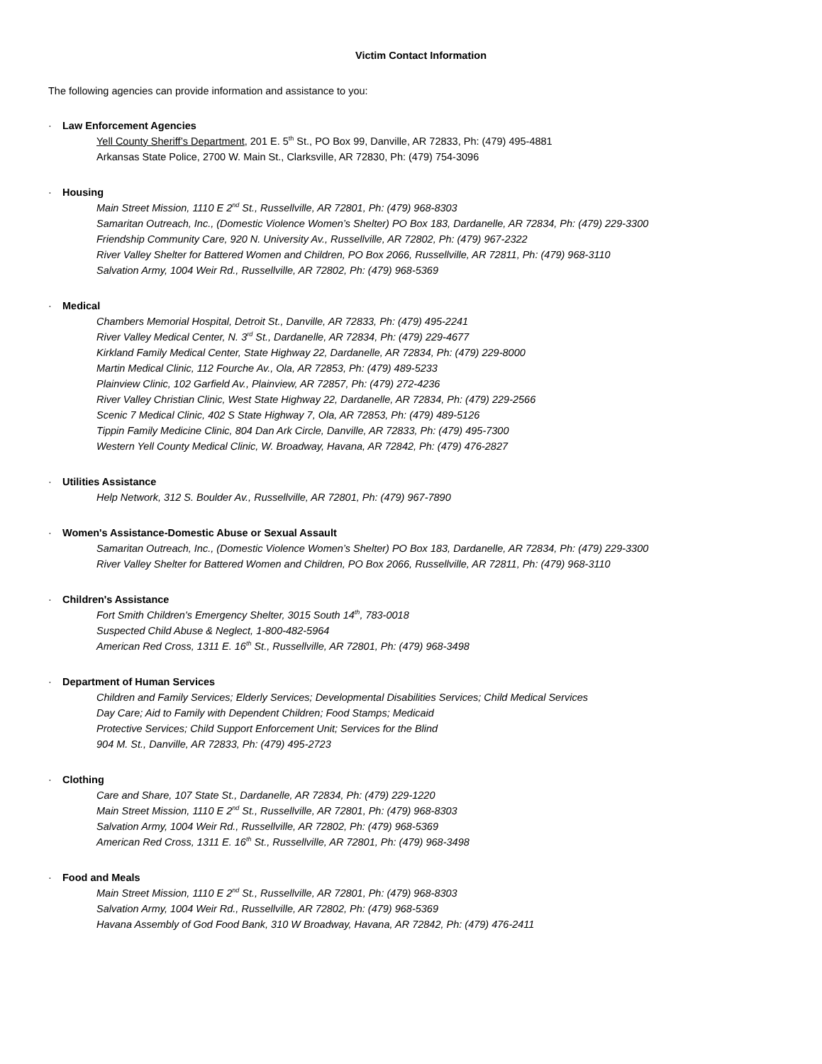Victim Contact Information
The following agencies can provide information and assistance to you:
· Law Enforcement Agencies
Yell County Sheriff’s Department, 201 E. 5<sup>th</sup> St., PO Box 99, Danville, AR 72833, Ph: (479) 495-4881
Arkansas State Police, 2700 W. Main St., Clarksville, AR 72830, Ph: (479) 754-3096
· Housing
Main Street Mission, 1110 E 2<sup>nd</sup> St., Russellville, AR 72801, Ph: (479) 968-8303
Samaritan Outreach, Inc., (Domestic Violence Women’s Shelter) PO Box 183, Dardanelle, AR 72834, Ph: (479) 229-3300
Friendship Community Care, 920 N. University Av., Russellville, AR 72802, Ph: (479) 967-2322
River Valley Shelter for Battered Women and Children, PO Box 2066, Russellville, AR 72811, Ph: (479) 968-3110
Salvation Army, 1004 Weir Rd., Russellville, AR 72802, Ph: (479) 968-5369
· Medical
Chambers Memorial Hospital, Detroit St., Danville, AR 72833, Ph: (479) 495-2241
River Valley Medical Center, N. 3<sup>rd</sup> St., Dardanelle, AR 72834, Ph: (479) 229-4677
Kirkland Family Medical Center, State Highway 22, Dardanelle, AR 72834, Ph: (479) 229-8000
Martin Medical Clinic, 112 Fourche Av., Ola, AR 72853, Ph: (479) 489-5233
Plainview Clinic, 102 Garfield Av., Plainview, AR 72857, Ph: (479) 272-4236
River Valley Christian Clinic, West State Highway 22, Dardanelle, AR 72834, Ph: (479) 229-2566
Scenic 7 Medical Clinic, 402 S State Highway 7, Ola, AR 72853, Ph: (479) 489-5126
Tippin Family Medicine Clinic, 804 Dan Ark Circle, Danville, AR 72833, Ph: (479) 495-7300
Western Yell County Medical Clinic, W. Broadway, Havana, AR 72842, Ph: (479) 476-2827
· Utilities Assistance
Help Network, 312 S. Boulder Av., Russellville, AR 72801, Ph: (479) 967-7890
· Women's Assistance-Domestic Abuse or Sexual Assault
Samaritan Outreach, Inc., (Domestic Violence Women’s Shelter) PO Box 183, Dardanelle, AR 72834, Ph: (479) 229-3300
River Valley Shelter for Battered Women and Children, PO Box 2066, Russellville, AR 72811, Ph: (479) 968-3110
· Children's Assistance
Fort Smith Children's Emergency Shelter, 3015 South 14<sup>th</sup>, 783-0018
Suspected Child Abuse & Neglect, 1-800-482-5964
American Red Cross, 1311 E. 16<sup>th</sup> St., Russellville, AR 72801, Ph: (479) 968-3498
· Department of Human Services
Children and Family Services; Elderly Services; Developmental Disabilities Services; Child Medical Services
Day Care; Aid to Family with Dependent Children; Food Stamps; Medicaid
Protective Services; Child Support Enforcement Unit; Services for the Blind
904 M. St., Danville, AR 72833, Ph: (479) 495-2723
· Clothing
Care and Share, 107 State St., Dardanelle, AR 72834, Ph: (479) 229-1220
Main Street Mission, 1110 E 2<sup>nd</sup> St., Russellville, AR 72801, Ph: (479) 968-8303
Salvation Army, 1004 Weir Rd., Russellville, AR 72802, Ph: (479) 968-5369
American Red Cross, 1311 E. 16<sup>th</sup> St., Russellville, AR 72801, Ph: (479) 968-3498
· Food and Meals
Main Street Mission, 1110 E 2<sup>nd</sup> St., Russellville, AR 72801, Ph: (479) 968-8303
Salvation Army, 1004 Weir Rd., Russellville, AR 72802, Ph: (479) 968-5369
Havana Assembly of God Food Bank, 310 W Broadway, Havana, AR 72842, Ph: (479) 476-2411